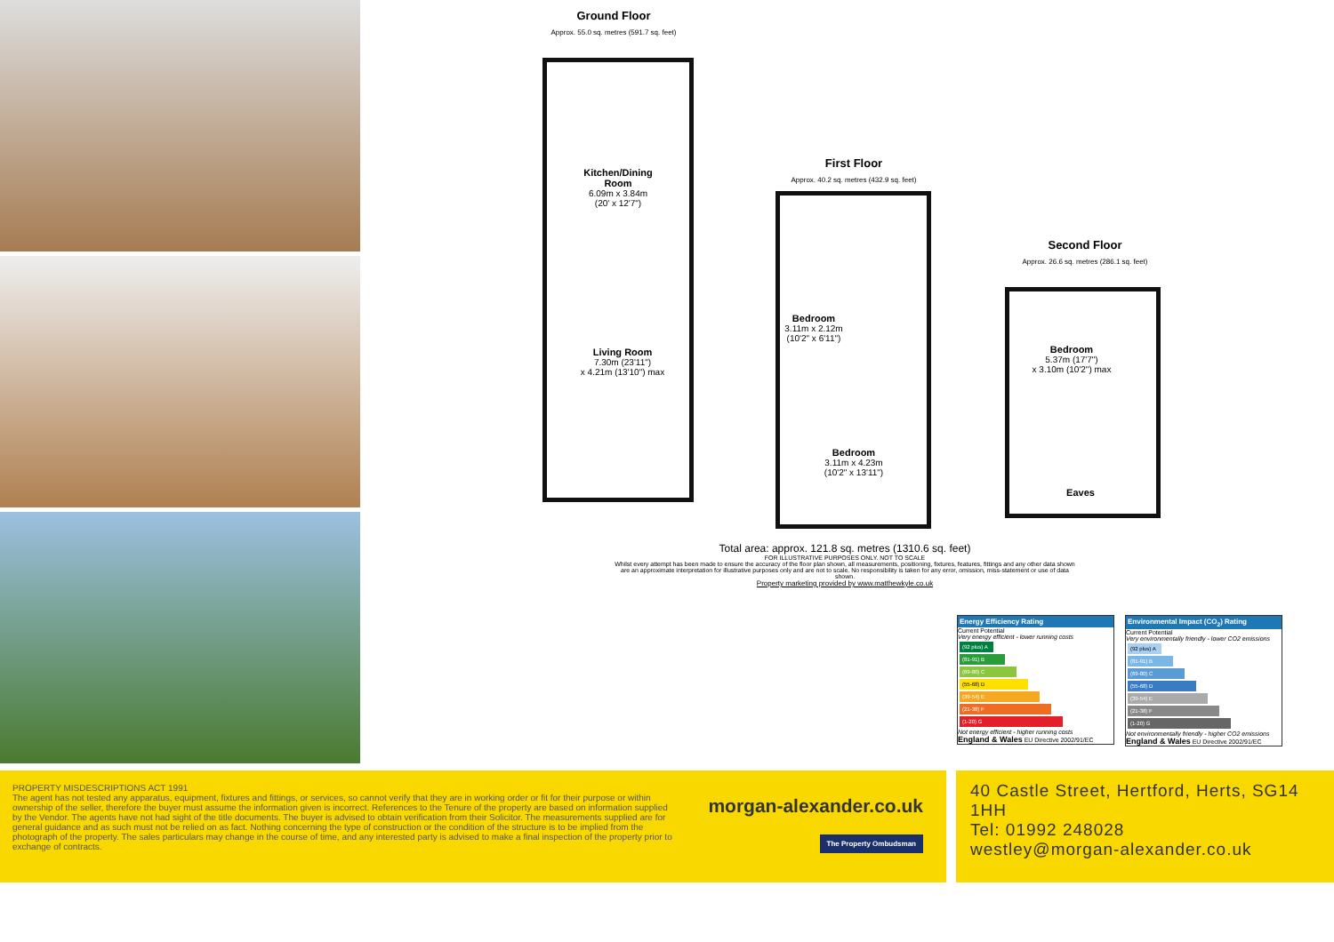Ground Floor
Approx. 55.0 sq. metres (591.7 sq. feet)
Kitchen/Dining Room
6.09m x 3.84m
(20' x 12'7")
Living Room
7.30m (23'11")
x 4.21m (13'10") max
First Floor
Approx. 40.2 sq. metres (432.9 sq. feet)
Bedroom
3.11m x 2.12m
(10'2" x 6'11")
Bedroom
3.11m x 4.23m
(10'2" x 13'11")
Second Floor
Approx. 26.6 sq. metres (286.1 sq. feet)
Bedroom
5.37m (17'7")
x 3.10m (10'2") max
Eaves
Total area: approx. 121.8 sq. metres (1310.6 sq. feet)
FOR ILLUSTRATIVE PURPOSES ONLY. NOT TO SCALE
Whilst every attempt has been made to ensure the accuracy of the floor plan shown, all measurements, positioning, fixtures, features, fittings and any other data shown are an approximate interpretation for illustrative purposes only and are not to scale. No responsibility is taken for any error, omission, miss-statement or use of data shown.
Property marketing provided by www.matthewkyle.co.uk
Energy Efficiency Rating
Current Potential
Very energy efficient - lower running costs
(92 plus) A
(81-91) B
(69-80) C
(55-68) D
(39-54) E
(21-38) F
(1-20) G
Not energy efficient - higher running costs
England & Wales EU Directive 2002/91/EC
Environmental Impact (CO<sub>2</sub>) Rating
Current Potential
Very environmentally friendly - lower CO2 emissions
(92 plus) A
(81-91) B
(69-80) C
(55-68) D
(39-54) E
(21-38) F
(1-20) G
Not environmentally friendly - higher CO2 emissions
England & Wales EU Directive 2002/91/EC
PROPERTY MISDESCRIPTIONS ACT 1991
The agent has not tested any apparatus, equipment, fixtures and fittings, or services, so cannot verify that they are in working order or fit for their purpose or within ownership of the seller, therefore the buyer must assume the information given is incorrect. References to the Tenure of the property are based on information supplied by the Vendor. The agents have not had sight of the title documents. The buyer is advised to obtain verification from their Solicitor. The measurements supplied are for general guidance and as such must not be relied on as fact. Nothing concerning the type of construction or the condition of the structure is to be implied from the photograph of the property. The sales particulars may change in the course of time, and any interested party is advised to make a final inspection of the property prior to exchange of contracts.
morgan-alexander.co.uk
The Property Ombudsman
40 Castle Street, Hertford, Herts, SG14 1HH
Tel: 01992 248028
westley@morgan-alexander.co.uk